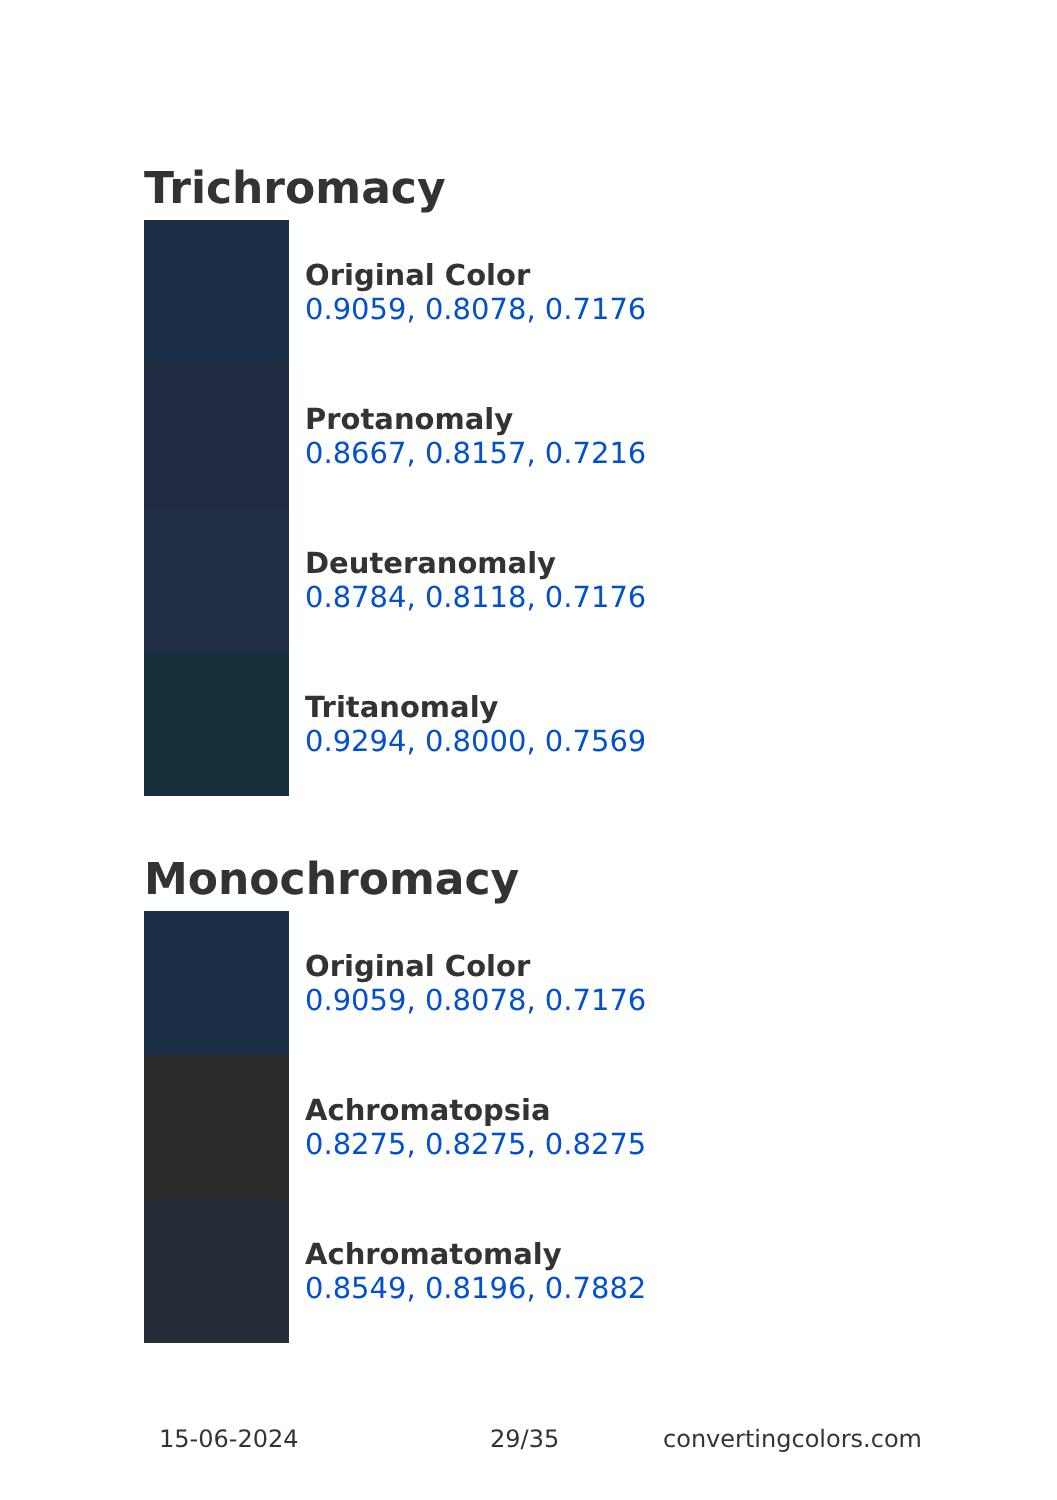Trichromacy
Original Color
0.9059, 0.8078, 0.7176
Protanomaly
0.8667, 0.8157, 0.7216
Deuteranomaly
0.8784, 0.8118, 0.7176
Tritanomaly
0.9294, 0.8000, 0.7569
Monochromacy
Original Color
0.9059, 0.8078, 0.7176
Achromatopsia
0.8275, 0.8275, 0.8275
Achromatomaly
0.8549, 0.8196, 0.7882
15-06-2024 29/35 convertingcolors.com